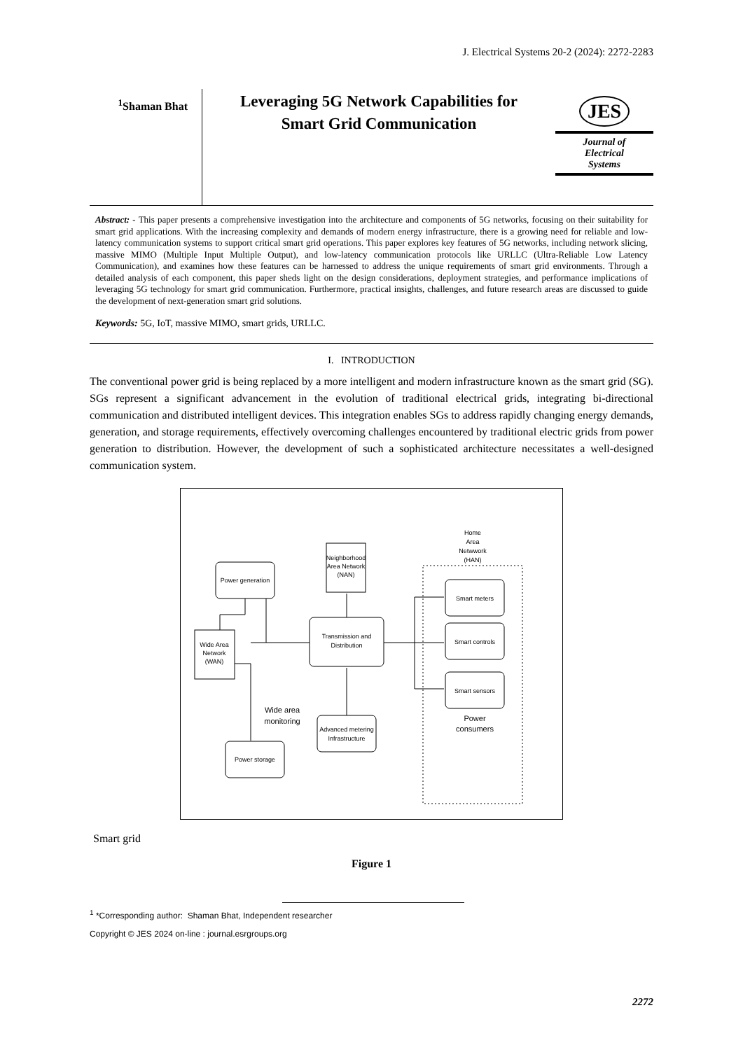J. Electrical Systems 20-2 (2024): 2272-2283
<sup>1</sup> Shaman Bhat
Leveraging 5G Network Capabilities for
Smart Grid Communication
JES
Journal of
Electrical
Systems
Abstract: - This paper presents a comprehensive investigation into the architecture and components of 5G networks, focusing on their suitability for smart grid applications. With the increasing complexity and demands of modern energy infrastructure, there is a growing need for reliable and low-latency communication systems to support critical smart grid operations. This paper explores key features of 5G networks, including network slicing, massive MIMO (Multiple Input Multiple Output), and low-latency communication protocols like URLLC (Ultra-Reliable Low Latency Communication), and examines how these features can be harnessed to address the unique requirements of smart grid environments. Through a detailed analysis of each component, this paper sheds light on the design considerations, deployment strategies, and performance implications of leveraging 5G technology for smart grid communication. Furthermore, practical insights, challenges, and future research areas are discussed to guide the development of next-generation smart grid solutions.
Keywords: 5G, IoT, massive MIMO, smart grids, URLLC.
I. INTRODUCTION
The conventional power grid is being replaced by a more intelligent and modern infrastructure known as the smart grid (SG). SGs represent a significant advancement in the evolution of traditional electrical grids, integrating bi-directional communication and distributed intelligent devices. This integration enables SGs to address rapidly changing energy demands, generation, and storage requirements, effectively overcoming challenges encountered by traditional electric grids from power generation to distribution. However, the development of such a sophisticated architecture necessitates a well-designed communication system.
Power generation
Neighborhood
Area Network
(NAN)
Transmission and
Distribution
Wide Area
Network
(WAN)
Wide area
monitoring
Advanced metering
Infrastructure
Power storage
Smart meters
Smart controls
Smart sensors
Power
consumers
Home
Area
Netwwork
(HAN)
Smart grid
Figure 1
<sup>1</sup> *Corresponding author: Shaman Bhat, Independent researcher
Copyright © JES 2024 on-line : journal.esrgroups.org
2272